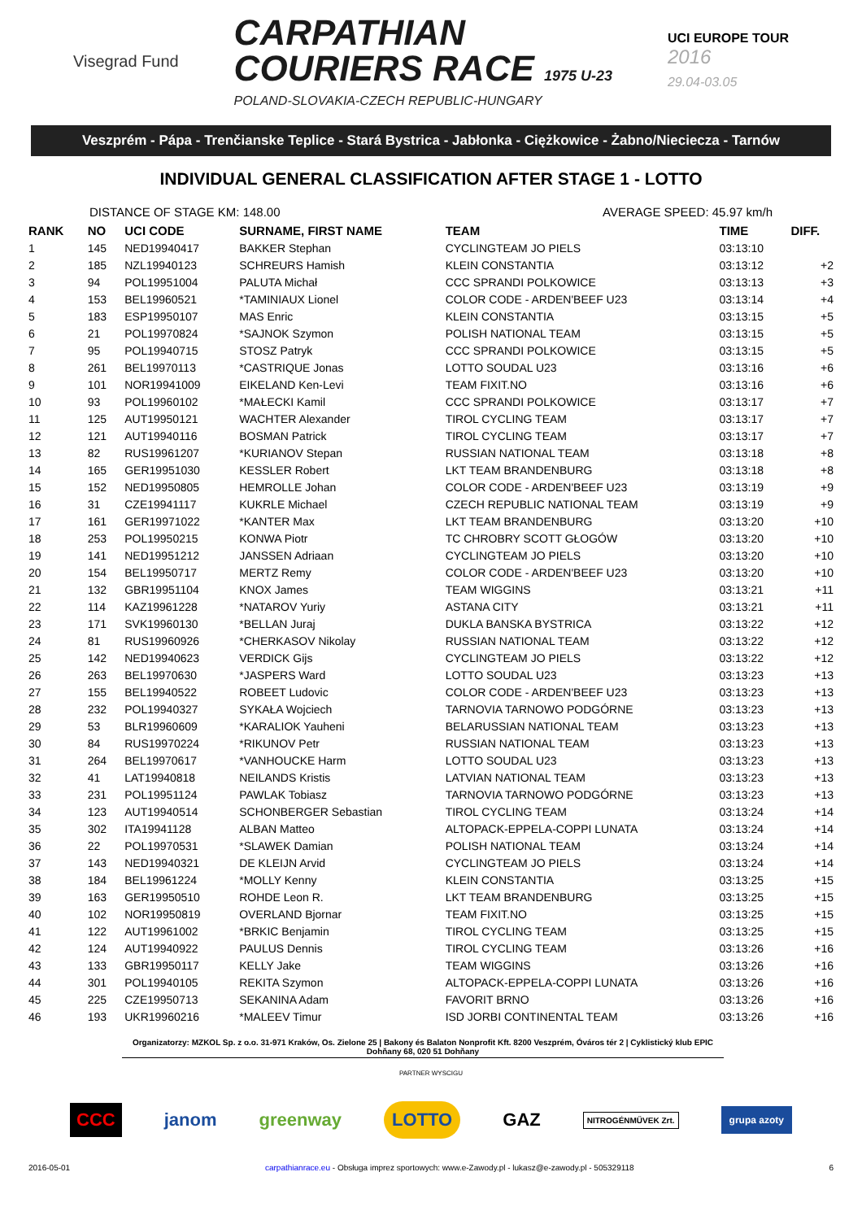Visegrad Fund
CARPATHIAN
COURIERS RACE 1975 U-23
POLAND-SLOVAKIA-CZECH REPUBLIC-HUNGARY
UCI EUROPE TOUR
2016
29.04-03.05
Veszprém - Pápa - Trenčianske Teplice - Stará Bystrica - Jabłonka - Ciężkowice - Żabno/Nieciecza - Tarnów
INDIVIDUAL GENERAL CLASSIFICATION AFTER STAGE 1 - LOTTO
DISTANCE OF STAGE KM: 148.00 AVERAGE SPEED: 45.97 km/h
| RANK | NO | UCI CODE | SURNAME, FIRST NAME | TEAM | TIME | DIFF. |
| --- | --- | --- | --- | --- | --- | --- |
| 1 | 145 | NED19940417 | BAKKER Stephan | CYCLINGTEAM JO PIELS | 03:13:10 | |
| 2 | 185 | NZL19940123 | SCHREURS Hamish | KLEIN CONSTANTIA | 03:13:12 | +2 |
| 3 | 94 | POL19951004 | PALUTA Michał | CCC SPRANDI POLKOWICE | 03:13:13 | +3 |
| 4 | 153 | BEL19960521 | *TAMINIAUX Lionel | COLOR CODE - ARDEN'BEEF U23 | 03:13:14 | +4 |
| 5 | 183 | ESP19950107 | MAS Enric | KLEIN CONSTANTIA | 03:13:15 | +5 |
| 6 | 21 | POL19970824 | *SAJNOK Szymon | POLISH NATIONAL TEAM | 03:13:15 | +5 |
| 7 | 95 | POL19940715 | STOSZ Patryk | CCC SPRANDI POLKOWICE | 03:13:15 | +5 |
| 8 | 261 | BEL19970113 | *CASTRIQUE Jonas | LOTTO SOUDAL U23 | 03:13:16 | +6 |
| 9 | 101 | NOR19941009 | EIKELAND Ken-Levi | TEAM FIXIT.NO | 03:13:16 | +6 |
| 10 | 93 | POL19960102 | *MAŁECKI Kamil | CCC SPRANDI POLKOWICE | 03:13:17 | +7 |
| 11 | 125 | AUT19950121 | WACHTER Alexander | TIROL CYCLING TEAM | 03:13:17 | +7 |
| 12 | 121 | AUT19940116 | BOSMAN Patrick | TIROL CYCLING TEAM | 03:13:17 | +7 |
| 13 | 82 | RUS19961207 | *KURIANOV Stepan | RUSSIAN NATIONAL TEAM | 03:13:18 | +8 |
| 14 | 165 | GER19951030 | KESSLER Robert | LKT TEAM BRANDENBURG | 03:13:18 | +8 |
| 15 | 152 | NED19950805 | HEMROLLE Johan | COLOR CODE - ARDEN'BEEF U23 | 03:13:19 | +9 |
| 16 | 31 | CZE19941117 | KUKRLE Michael | CZECH REPUBLIC NATIONAL TEAM | 03:13:19 | +9 |
| 17 | 161 | GER19971022 | *KANTER Max | LKT TEAM BRANDENBURG | 03:13:20 | +10 |
| 18 | 253 | POL19950215 | KONWA Piotr | TC CHROBRY SCOTT GŁOGÓW | 03:13:20 | +10 |
| 19 | 141 | NED19951212 | JANSSEN Adriaan | CYCLINGTEAM JO PIELS | 03:13:20 | +10 |
| 20 | 154 | BEL19950717 | MERTZ Remy | COLOR CODE - ARDEN'BEEF U23 | 03:13:20 | +10 |
| 21 | 132 | GBR19951104 | KNOX James | TEAM WIGGINS | 03:13:21 | +11 |
| 22 | 114 | KAZ19961228 | *NATAROV Yuriy | ASTANA CITY | 03:13:21 | +11 |
| 23 | 171 | SVK19960130 | *BELLAN Juraj | DUKLA BANSKA BYSTRICA | 03:13:22 | +12 |
| 24 | 81 | RUS19960926 | *CHERKASOV Nikolay | RUSSIAN NATIONAL TEAM | 03:13:22 | +12 |
| 25 | 142 | NED19940623 | VERDICK Gijs | CYCLINGTEAM JO PIELS | 03:13:22 | +12 |
| 26 | 263 | BEL19970630 | *JASPERS Ward | LOTTO SOUDAL U23 | 03:13:23 | +13 |
| 27 | 155 | BEL19940522 | ROBEET Ludovic | COLOR CODE - ARDEN'BEEF U23 | 03:13:23 | +13 |
| 28 | 232 | POL19940327 | SYKAŁA Wojciech | TARNOVIA TARNOWO PODGÓRNE | 03:13:23 | +13 |
| 29 | 53 | BLR19960609 | *KARALIOK Yauheni | BELARUSSIAN NATIONAL TEAM | 03:13:23 | +13 |
| 30 | 84 | RUS19970224 | *RIKUNOV Petr | RUSSIAN NATIONAL TEAM | 03:13:23 | +13 |
| 31 | 264 | BEL19970617 | *VANHOUCKE Harm | LOTTO SOUDAL U23 | 03:13:23 | +13 |
| 32 | 41 | LAT19940818 | NEILANDS Kristis | LATVIAN NATIONAL TEAM | 03:13:23 | +13 |
| 33 | 231 | POL19951124 | PAWLAK Tobiasz | TARNOVIA TARNOWO PODGÓRNE | 03:13:23 | +13 |
| 34 | 123 | AUT19940514 | SCHONBERGER Sebastian | TIROL CYCLING TEAM | 03:13:24 | +14 |
| 35 | 302 | ITA19941128 | ALBAN Matteo | ALTOPACK-EPPELA-COPPI LUNATA | 03:13:24 | +14 |
| 36 | 22 | POL19970531 | *SLAWEK Damian | POLISH NATIONAL TEAM | 03:13:24 | +14 |
| 37 | 143 | NED19940321 | DE KLEIJN Arvid | CYCLINGTEAM JO PIELS | 03:13:24 | +14 |
| 38 | 184 | BEL19961224 | *MOLLY Kenny | KLEIN CONSTANTIA | 03:13:25 | +15 |
| 39 | 163 | GER19950510 | ROHDE Leon R. | LKT TEAM BRANDENBURG | 03:13:25 | +15 |
| 40 | 102 | NOR19950819 | OVERLAND Bjornar | TEAM FIXIT.NO | 03:13:25 | +15 |
| 41 | 122 | AUT19961002 | *BRKIC Benjamin | TIROL CYCLING TEAM | 03:13:25 | +15 |
| 42 | 124 | AUT19940922 | PAULUS Dennis | TIROL CYCLING TEAM | 03:13:26 | +16 |
| 43 | 133 | GBR19950117 | KELLY Jake | TEAM WIGGINS | 03:13:26 | +16 |
| 44 | 301 | POL19940105 | REKITA Szymon | ALTOPACK-EPPELA-COPPI LUNATA | 03:13:26 | +16 |
| 45 | 225 | CZE19950713 | SEKANINA Adam | FAVORIT BRNO | 03:13:26 | +16 |
| 46 | 193 | UKR19960216 | *MALEEV Timur | ISD JORBI CONTINENTAL TEAM | 03:13:26 | +16 |
Organizatorzy: MZKOL Sp. z o.o. 31-971 Kraków, Os. Zielone 25 | Bakony és Balaton Nonprofit Kft. 8200 Veszprém, Óváros tér 2 | Cyklistický klub EPIC Dohňany 68, 020 51 Dohňany
PARTNER WYSCIGU
CCC janom greenway LOTTO GAZ NITROGÉNMŰVEK Zrt. grupa azoty
2016-05-01 carpathianrace.eu - Obsługa imprez sportowych: www.e-Zawody.pl - lukasz@e-zawody.pl - 505329118 6